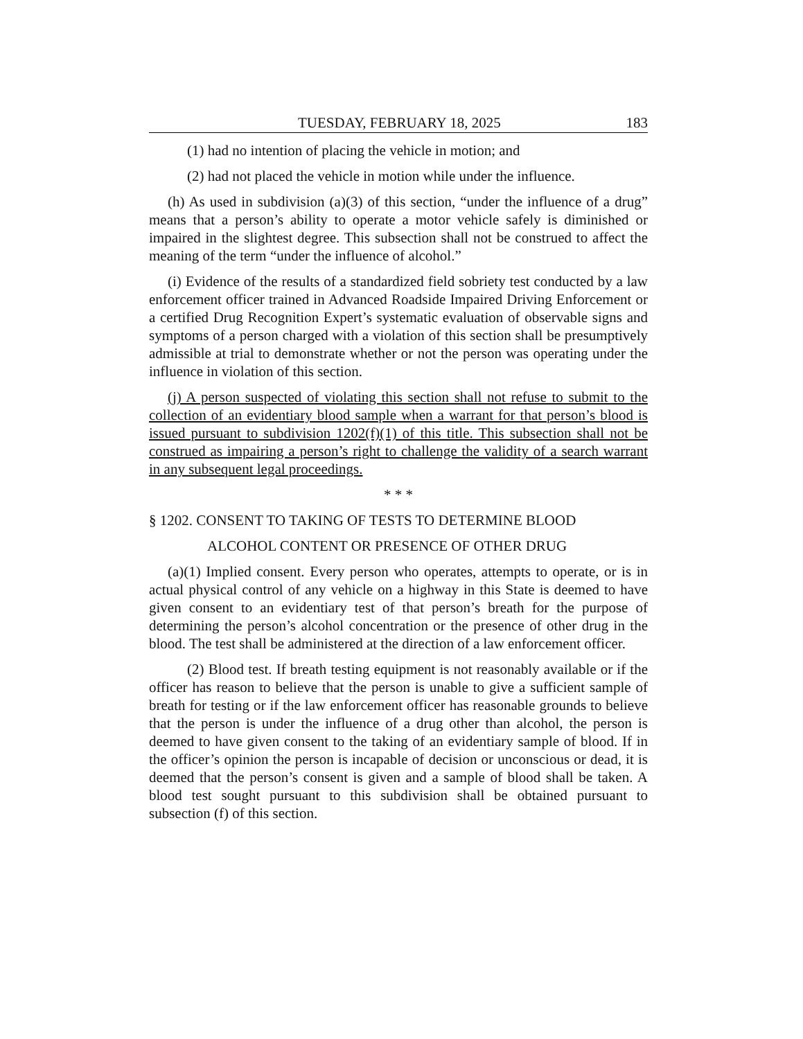TUESDAY, FEBRUARY 18, 2025 183
(1) had no intention of placing the vehicle in motion; and
(2) had not placed the vehicle in motion while under the influence.
(h) As used in subdivision (a)(3) of this section, “under the influence of a drug” means that a person’s ability to operate a motor vehicle safely is diminished or impaired in the slightest degree. This subsection shall not be construed to affect the meaning of the term “under the influence of alcohol.”
(i) Evidence of the results of a standardized field sobriety test conducted by a law enforcement officer trained in Advanced Roadside Impaired Driving Enforcement or a certified Drug Recognition Expert’s systematic evaluation of observable signs and symptoms of a person charged with a violation of this section shall be presumptively admissible at trial to demonstrate whether or not the person was operating under the influence in violation of this section.
(j) A person suspected of violating this section shall not refuse to submit to the collection of an evidentiary blood sample when a warrant for that person’s blood is issued pursuant to subdivision 1202(f)(1) of this title. This subsection shall not be construed as impairing a person’s right to challenge the validity of a search warrant in any subsequent legal proceedings.
* * *
§ 1202. CONSENT TO TAKING OF TESTS TO DETERMINE BLOOD
ALCOHOL CONTENT OR PRESENCE OF OTHER DRUG
(a)(1) Implied consent. Every person who operates, attempts to operate, or is in actual physical control of any vehicle on a highway in this State is deemed to have given consent to an evidentiary test of that person’s breath for the purpose of determining the person’s alcohol concentration or the presence of other drug in the blood. The test shall be administered at the direction of a law enforcement officer.
(2) Blood test. If breath testing equipment is not reasonably available or if the officer has reason to believe that the person is unable to give a sufficient sample of breath for testing or if the law enforcement officer has reasonable grounds to believe that the person is under the influence of a drug other than alcohol, the person is deemed to have given consent to the taking of an evidentiary sample of blood. If in the officer’s opinion the person is incapable of decision or unconscious or dead, it is deemed that the person’s consent is given and a sample of blood shall be taken. A blood test sought pursuant to this subdivision shall be obtained pursuant to subsection (f) of this section.